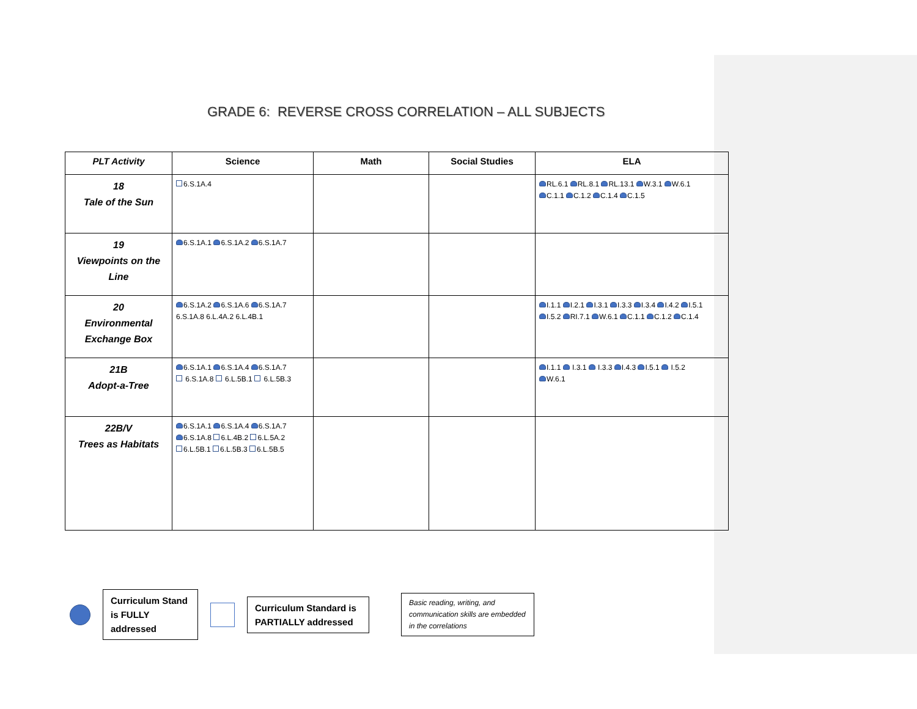GRADE 6: REVERSE CROSS CORRELATION – ALL SUBJECTS
| PLT Activity | Science | Math | Social Studies | ELA |
| --- | --- | --- | --- | --- |
| 18 Tale of the Sun | 6.S.1A.4 | | | RL.6.1 RL.8.1 RL.13.1 W.3.1 W.6.1 C.1.1 C.1.2 C.1.4 C.1.5 |
| 19 Viewpoints on the Line | 6.S.1A.1 6.S.1A.2 6.S.1A.7 | | | |
| 20 Environmental Exchange Box | 6.S.1A.2 6.S.1A.6 6.S.1A.7 6.S.1A.8 6.L.4A.2 6.L.4B.1 | | | I.1.1 I.2.1 I.3.1 I.3.3 I.3.4 I.4.2 I.5.1 I.5.2 RI.7.1 W.6.1 C.1.1 C.1.2 C.1.4 |
| 21B Adopt-a-Tree | 6.S.1A.1 6.S.1A.4 6.S.1A.7 6.S.1A.8 6.L.5B.1 6.L.5B.3 | | | I.1.1 I.3.1 I.3.3 I.4.3 I.5.1 I.5.2 W.6.1 |
| 22B/V Trees as Habitats | 6.S.1A.1 6.S.1A.4 6.S.1A.7 6.S.1A.8 6.L.4B.2 6.L.5A.2 6.L.5B.1 6.L.5B.3 6.L.5B.5 | | | |
Curriculum Stand is FULLY addressed
Curriculum Standard is PARTIALLY addressed
Basic reading, writing, and communication skills are embedded in the correlations